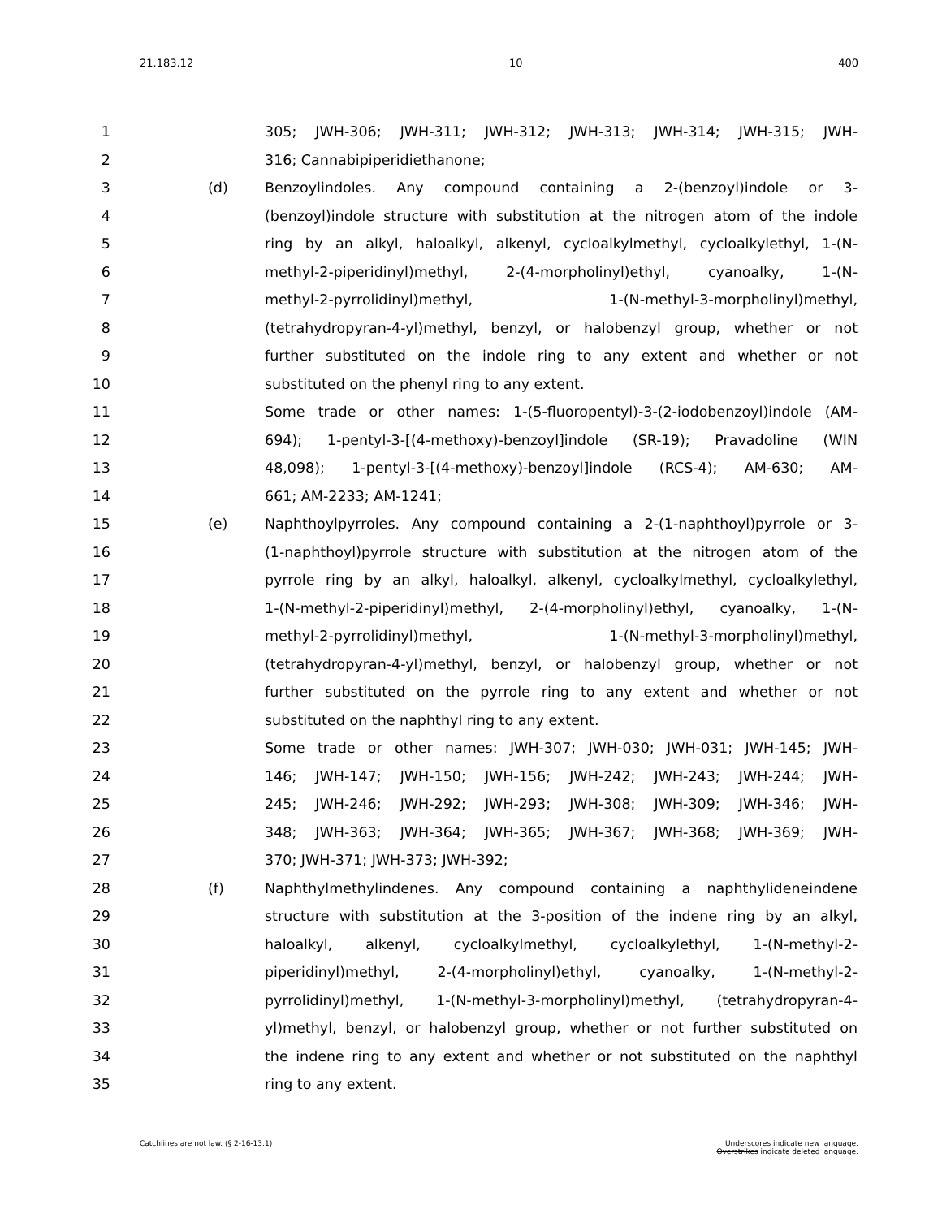21.183.12 10 400
1 305; JWH-306; JWH-311; JWH-312; JWH-313; JWH-314; JWH-315; JWH-
2 316; Cannabipiperidiethanone;
3 (d) Benzoylindoles. Any compound containing a 2-(benzoyl)indole or 3-
4 (benzoyl)indole structure with substitution at the nitrogen atom of the indole
5 ring by an alkyl, haloalkyl, alkenyl, cycloalkylmethyl, cycloalkylethyl, 1-(N-
6 methyl-2-piperidinyl)methyl, 2-(4-morpholinyl)ethyl, cyanoalky, 1-(N-
7 methyl-2-pyrrolidinyl)methyl, 1-(N-methyl-3-morpholinyl)methyl,
8 (tetrahydropyran-4-yl)methyl, benzyl, or halobenzyl group, whether or not
9 further substituted on the indole ring to any extent and whether or not
10 substituted on the phenyl ring to any extent.
11 Some trade or other names: 1-(5-fluoropentyl)-3-(2-iodobenzoyl)indole (AM-
12 694); 1-pentyl-3-[(4-methoxy)-benzoyl]indole (SR-19); Pravadoline (WIN
13 48,098); 1-pentyl-3-[(4-methoxy)-benzoyl]indole (RCS-4); AM-630; AM-
14 661; AM-2233; AM-1241;
15 (e) Naphthoylpyrroles. Any compound containing a 2-(1-naphthoyl)pyrrole or 3-
16 (1-naphthoyl)pyrrole structure with substitution at the nitrogen atom of the
17 pyrrole ring by an alkyl, haloalkyl, alkenyl, cycloalkylmethyl, cycloalkylethyl,
18 1-(N-methyl-2-piperidinyl)methyl, 2-(4-morpholinyl)ethyl, cyanoalky, 1-(N-
19 methyl-2-pyrrolidinyl)methyl, 1-(N-methyl-3-morpholinyl)methyl,
20 (tetrahydropyran-4-yl)methyl, benzyl, or halobenzyl group, whether or not
21 further substituted on the pyrrole ring to any extent and whether or not
22 substituted on the naphthyl ring to any extent.
23 Some trade or other names: JWH-307; JWH-030; JWH-031; JWH-145; JWH-
24 146; JWH-147; JWH-150; JWH-156; JWH-242; JWH-243; JWH-244; JWH-
25 245; JWH-246; JWH-292; JWH-293; JWH-308; JWH-309; JWH-346; JWH-
26 348; JWH-363; JWH-364; JWH-365; JWH-367; JWH-368; JWH-369; JWH-
27 370; JWH-371; JWH-373; JWH-392;
28 (f) Naphthylmethylindenes. Any compound containing a naphthylideneindene
29 structure with substitution at the 3-position of the indene ring by an alkyl,
30 haloalkyl, alkenyl, cycloalkylmethyl, cycloalkylethyl, 1-(N-methyl-2-
31 piperidinyl)methyl, 2-(4-morpholinyl)ethyl, cyanoalky, 1-(N-methyl-2-
32 pyrrolidinyl)methyl, 1-(N-methyl-3-morpholinyl)methyl, (tetrahydropyran-4-
33 yl)methyl, benzyl, or halobenzyl group, whether or not further substituted on
34 the indene ring to any extent and whether or not substituted on the naphthyl
35 ring to any extent.
Catchlines are not law. (§ 2-16-13.1) Underscores indicate new language.
Overstrikes indicate deleted language.